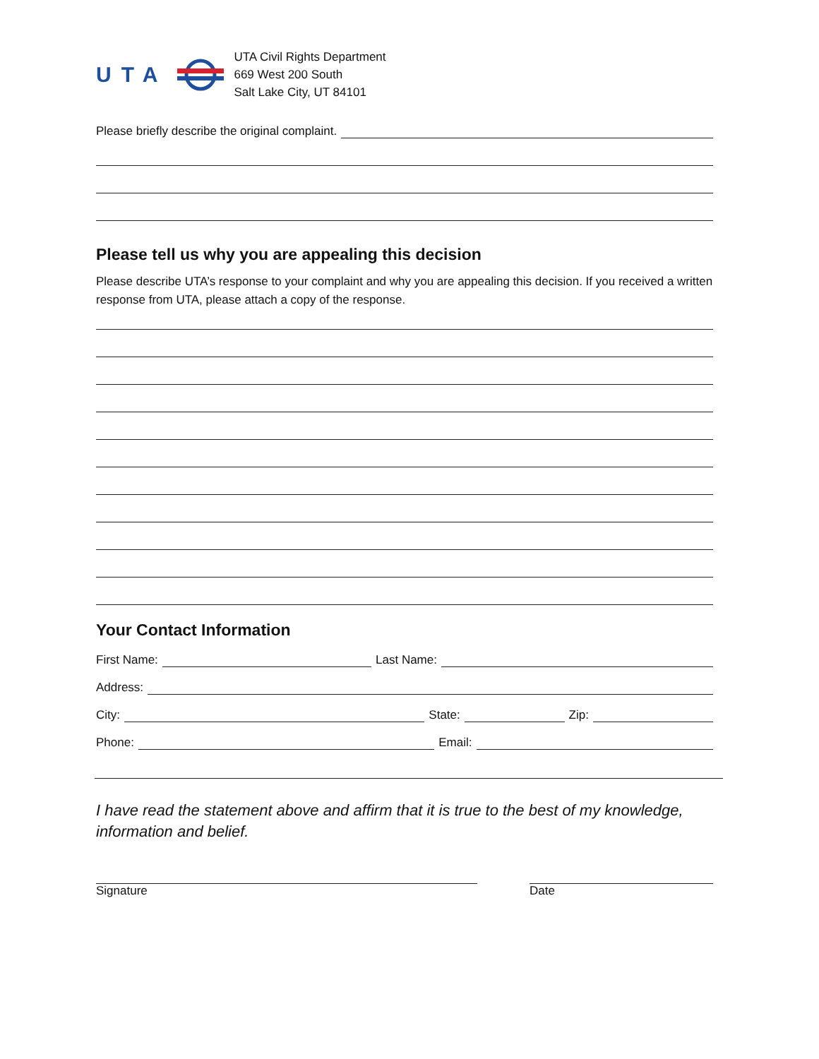UTA
UTA Civil Rights Department
669 West 200 South
Salt Lake City, UT 84101
Please briefly describe the original complaint.
Please tell us why you are appealing this decision
Please describe UTA’s response to your complaint and why you are appealing this decision. If you received a written response from UTA, please attach a copy of the response.
Your Contact Information
First Name: Last Name:
Address:
City: State: Zip:
Phone: Email:
I have read the statement above and affirm that it is true to the best of my knowledge, information and belief.
Signature Date